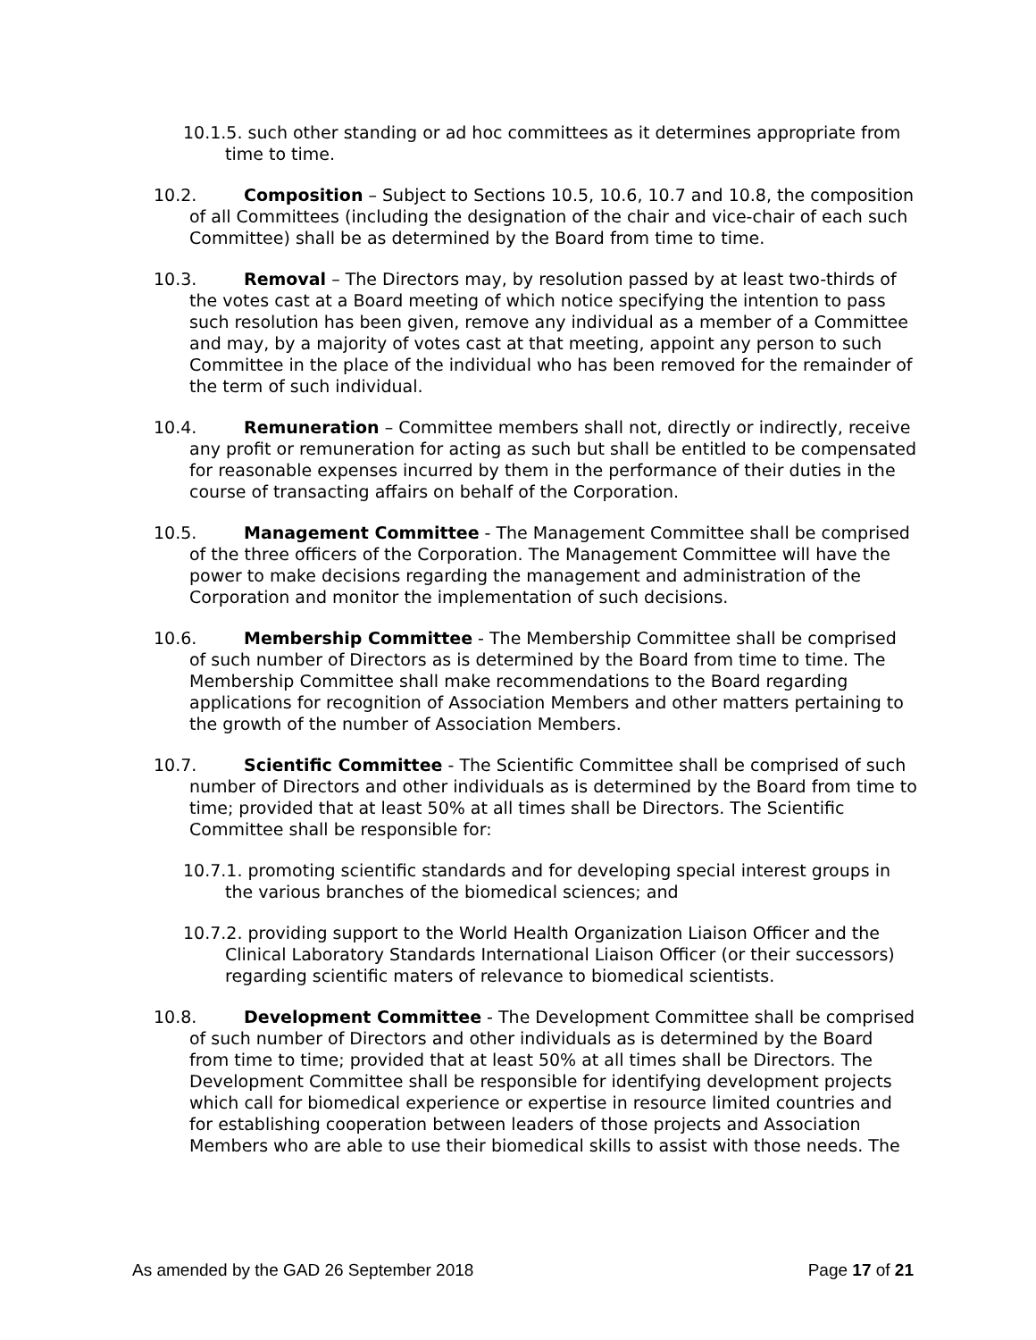10.1.5. such other standing or ad hoc committees as it determines appropriate from time to time.
10.2. Composition – Subject to Sections 10.5, 10.6, 10.7 and 10.8, the composition of all Committees (including the designation of the chair and vice-chair of each such Committee) shall be as determined by the Board from time to time.
10.3. Removal – The Directors may, by resolution passed by at least two-thirds of the votes cast at a Board meeting of which notice specifying the intention to pass such resolution has been given, remove any individual as a member of a Committee and may, by a majority of votes cast at that meeting, appoint any person to such Committee in the place of the individual who has been removed for the remainder of the term of such individual.
10.4. Remuneration – Committee members shall not, directly or indirectly, receive any profit or remuneration for acting as such but shall be entitled to be compensated for reasonable expenses incurred by them in the performance of their duties in the course of transacting affairs on behalf of the Corporation.
10.5. Management Committee - The Management Committee shall be comprised of the three officers of the Corporation. The Management Committee will have the power to make decisions regarding the management and administration of the Corporation and monitor the implementation of such decisions.
10.6. Membership Committee - The Membership Committee shall be comprised of such number of Directors as is determined by the Board from time to time. The Membership Committee shall make recommendations to the Board regarding applications for recognition of Association Members and other matters pertaining to the growth of the number of Association Members.
10.7. Scientific Committee - The Scientific Committee shall be comprised of such number of Directors and other individuals as is determined by the Board from time to time; provided that at least 50% at all times shall be Directors. The Scientific Committee shall be responsible for:
10.7.1. promoting scientific standards and for developing special interest groups in the various branches of the biomedical sciences; and
10.7.2. providing support to the World Health Organization Liaison Officer and the Clinical Laboratory Standards International Liaison Officer (or their successors) regarding scientific maters of relevance to biomedical scientists.
10.8. Development Committee - The Development Committee shall be comprised of such number of Directors and other individuals as is determined by the Board from time to time; provided that at least 50% at all times shall be Directors. The Development Committee shall be responsible for identifying development projects which call for biomedical experience or expertise in resource limited countries and for establishing cooperation between leaders of those projects and Association Members who are able to use their biomedical skills to assist with those needs. The
As amended by the GAD 26 September 2018 Page 17 of 21